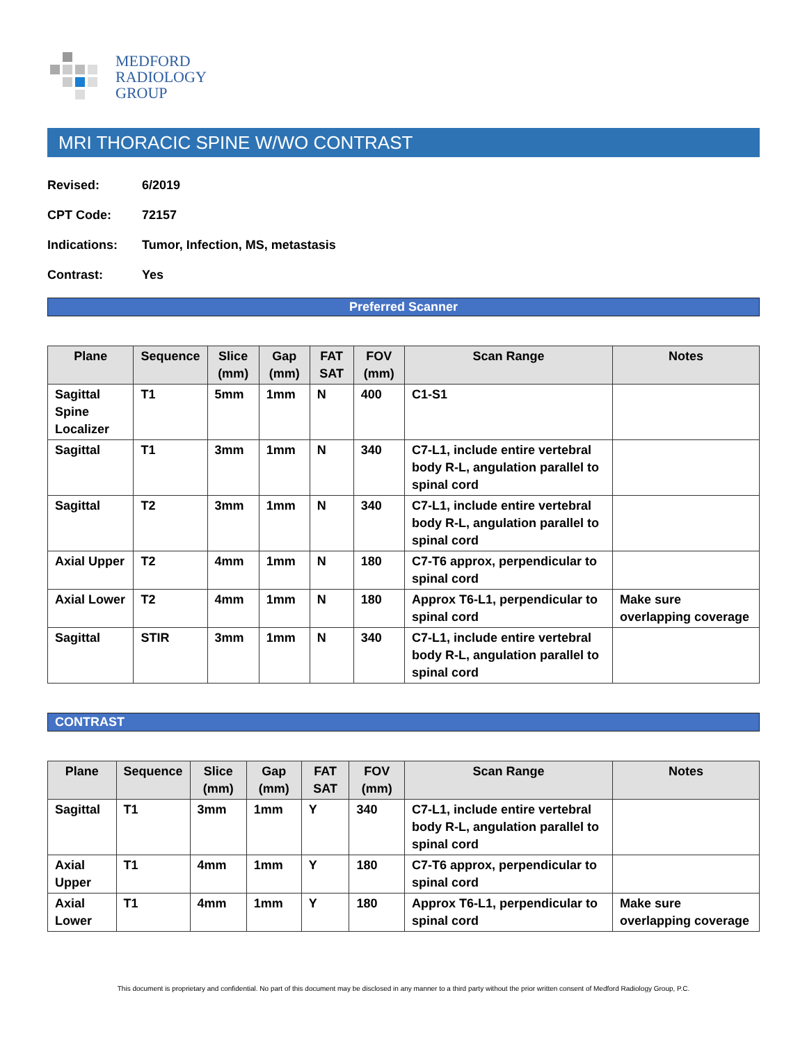MEDFORD
RADIOLOGY
GROUP
MRI THORACIC SPINE W/WO CONTRAST
Revised: 6/2019
CPT Code: 72157
Indications: Tumor, Infection, MS, metastasis
Contrast: Yes
Preferred Scanner
| Plane | Sequence | Slice (mm) | Gap (mm) | FAT SAT | FOV (mm) | Scan Range | Notes |
| --- | --- | --- | --- | --- | --- | --- | --- |
| Sagittal Spine Localizer | T1 | 5mm | 1mm | N | 400 | C1-S1 | |
| Sagittal | T1 | 3mm | 1mm | N | 340 | C7-L1, include entire vertebral body R-L, angulation parallel to spinal cord | |
| Sagittal | T2 | 3mm | 1mm | N | 340 | C7-L1, include entire vertebral body R-L, angulation parallel to spinal cord | |
| Axial Upper | T2 | 4mm | 1mm | N | 180 | C7-T6 approx, perpendicular to spinal cord | |
| Axial Lower | T2 | 4mm | 1mm | N | 180 | Approx T6-L1, perpendicular to spinal cord | Make sure overlapping coverage |
| Sagittal | STIR | 3mm | 1mm | N | 340 | C7-L1, include entire vertebral body R-L, angulation parallel to spinal cord | |
CONTRAST
| Plane | Sequence | Slice (mm) | Gap (mm) | FAT SAT | FOV (mm) | Scan Range | Notes |
| --- | --- | --- | --- | --- | --- | --- | --- |
| Sagittal | T1 | 3mm | 1mm | Y | 340 | C7-L1, include entire vertebral body R-L, angulation parallel to spinal cord | |
| Axial Upper | T1 | 4mm | 1mm | Y | 180 | C7-T6 approx, perpendicular to spinal cord | |
| Axial Lower | T1 | 4mm | 1mm | Y | 180 | Approx T6-L1, perpendicular to spinal cord | Make sure overlapping coverage |
This document is proprietary and confidential. No part of this document may be disclosed in any manner to a third party without the prior written consent of Medford Radiology Group, P.C.